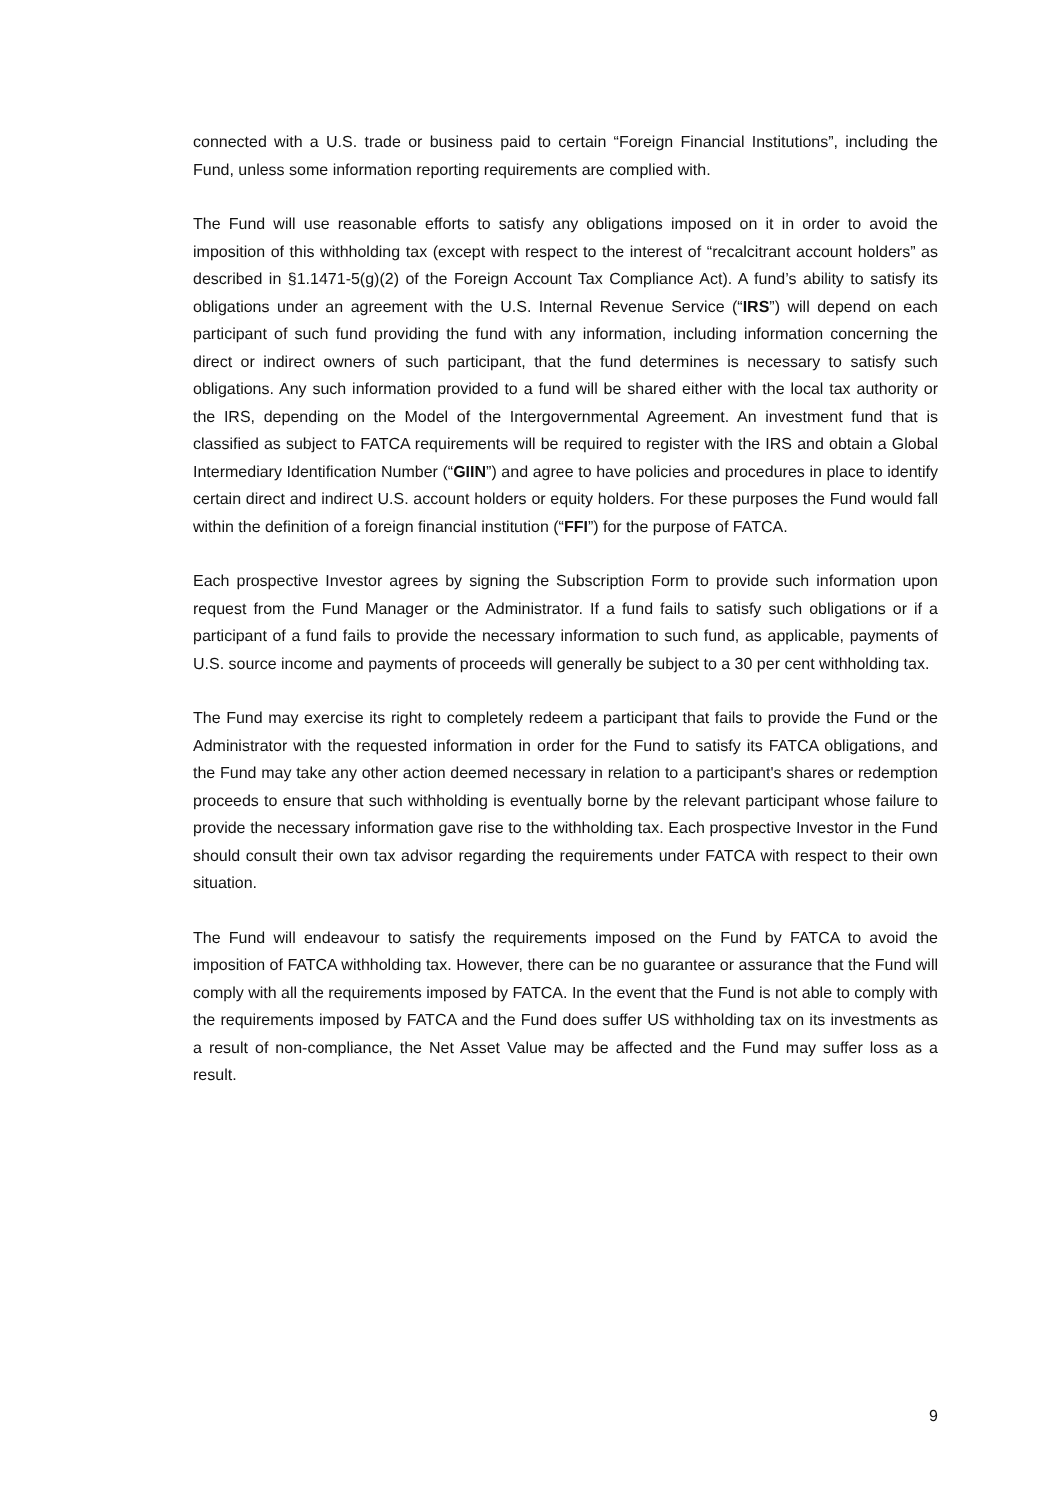connected with a U.S. trade or business paid to certain “Foreign Financial Institutions”, including the Fund, unless some information reporting requirements are complied with.
The Fund will use reasonable efforts to satisfy any obligations imposed on it in order to avoid the imposition of this withholding tax (except with respect to the interest of “recalcitrant account holders” as described in §1.1471-5(g)(2) of the Foreign Account Tax Compliance Act). A fund’s ability to satisfy its obligations under an agreement with the U.S. Internal Revenue Service (“IRS”) will depend on each participant of such fund providing the fund with any information, including information concerning the direct or indirect owners of such participant, that the fund determines is necessary to satisfy such obligations. Any such information provided to a fund will be shared either with the local tax authority or the IRS, depending on the Model of the Intergovernmental Agreement. An investment fund that is classified as subject to FATCA requirements will be required to register with the IRS and obtain a Global Intermediary Identification Number (“GIIN”) and agree to have policies and procedures in place to identify certain direct and indirect U.S. account holders or equity holders. For these purposes the Fund would fall within the definition of a foreign financial institution (“FFI”) for the purpose of FATCA.
Each prospective Investor agrees by signing the Subscription Form to provide such information upon request from the Fund Manager or the Administrator. If a fund fails to satisfy such obligations or if a participant of a fund fails to provide the necessary information to such fund, as applicable, payments of U.S. source income and payments of proceeds will generally be subject to a 30 per cent withholding tax.
The Fund may exercise its right to completely redeem a participant that fails to provide the Fund or the Administrator with the requested information in order for the Fund to satisfy its FATCA obligations, and the Fund may take any other action deemed necessary in relation to a participant's shares or redemption proceeds to ensure that such withholding is eventually borne by the relevant participant whose failure to provide the necessary information gave rise to the withholding tax. Each prospective Investor in the Fund should consult their own tax advisor regarding the requirements under FATCA with respect to their own situation.
The Fund will endeavour to satisfy the requirements imposed on the Fund by FATCA to avoid the imposition of FATCA withholding tax. However, there can be no guarantee or assurance that the Fund will comply with all the requirements imposed by FATCA. In the event that the Fund is not able to comply with the requirements imposed by FATCA and the Fund does suffer US withholding tax on its investments as a result of non-compliance, the Net Asset Value may be affected and the Fund may suffer loss as a result.
9